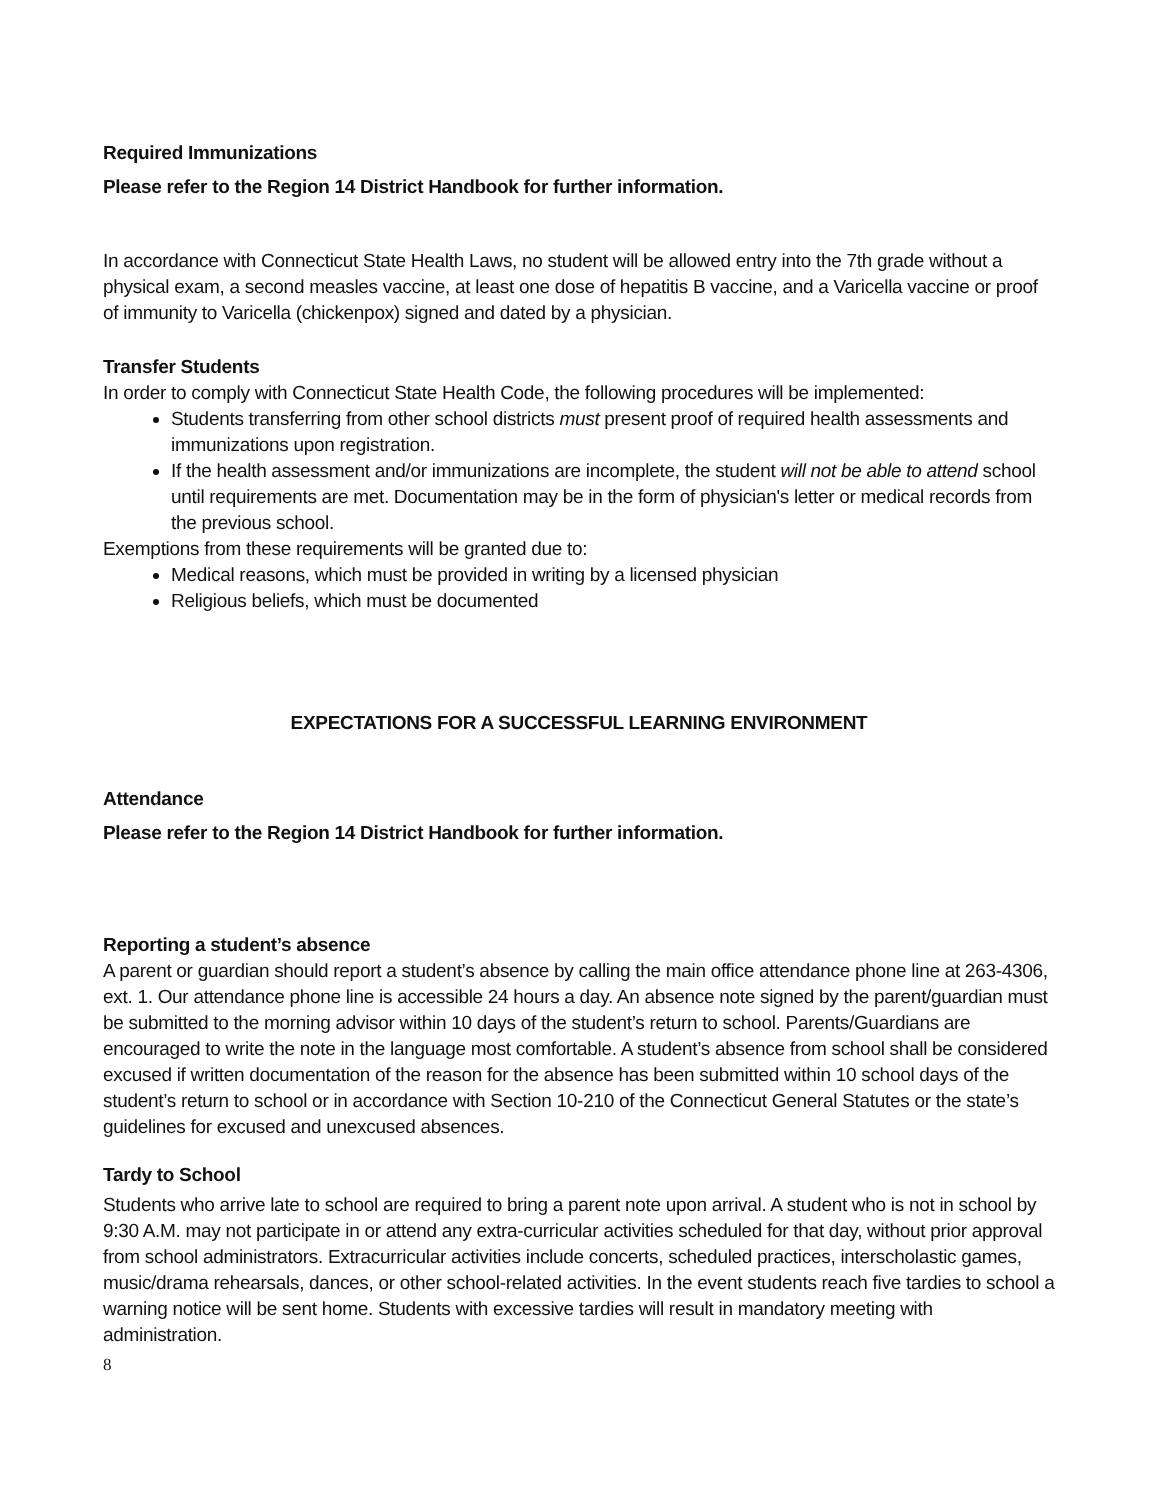Required Immunizations
Please refer to the Region 14 District Handbook for further information.
In accordance with Connecticut State Health Laws, no student will be allowed entry into the 7th grade without a physical exam, a second measles vaccine, at least one dose of hepatitis B vaccine, and a Varicella vaccine or proof of immunity to Varicella (chickenpox) signed and dated by a physician.
Transfer Students
In order to comply with Connecticut State Health Code, the following procedures will be implemented:
Students transferring from other school districts must present proof of required health assessments and immunizations upon registration.
If the health assessment and/or immunizations are incomplete, the student will not be able to attend school until requirements are met. Documentation may be in the form of physician's letter or medical records from the previous school.
Exemptions from these requirements will be granted due to:
Medical reasons, which must be provided in writing by a licensed physician
Religious beliefs, which must be documented
EXPECTATIONS FOR A SUCCESSFUL LEARNING ENVIRONMENT
Attendance
Please refer to the Region 14 District Handbook for further information.
Reporting a student’s absence
A parent or guardian should report a student’s absence by calling the main office attendance phone line at 263-4306, ext. 1. Our attendance phone line is accessible 24 hours a day. An absence note signed by the parent/guardian must be submitted to the morning advisor within 10 days of the student’s return to school. Parents/Guardians are encouraged to write the note in the language most comfortable. A student’s absence from school shall be considered excused if written documentation of the reason for the absence has been submitted within 10 school days of the student’s return to school or in accordance with Section 10-210 of the Connecticut General Statutes or the state’s guidelines for excused and unexcused absences.
Tardy to School
Students who arrive late to school are required to bring a parent note upon arrival. A student who is not in school by 9:30 A.M. may not participate in or attend any extra-curricular activities scheduled for that day, without prior approval from school administrators. Extracurricular activities include concerts, scheduled practices, interscholastic games, music/drama rehearsals, dances, or other school-related activities. In the event students reach five tardies to school a warning notice will be sent home. Students with excessive tardies will result in mandatory meeting with administration.
8